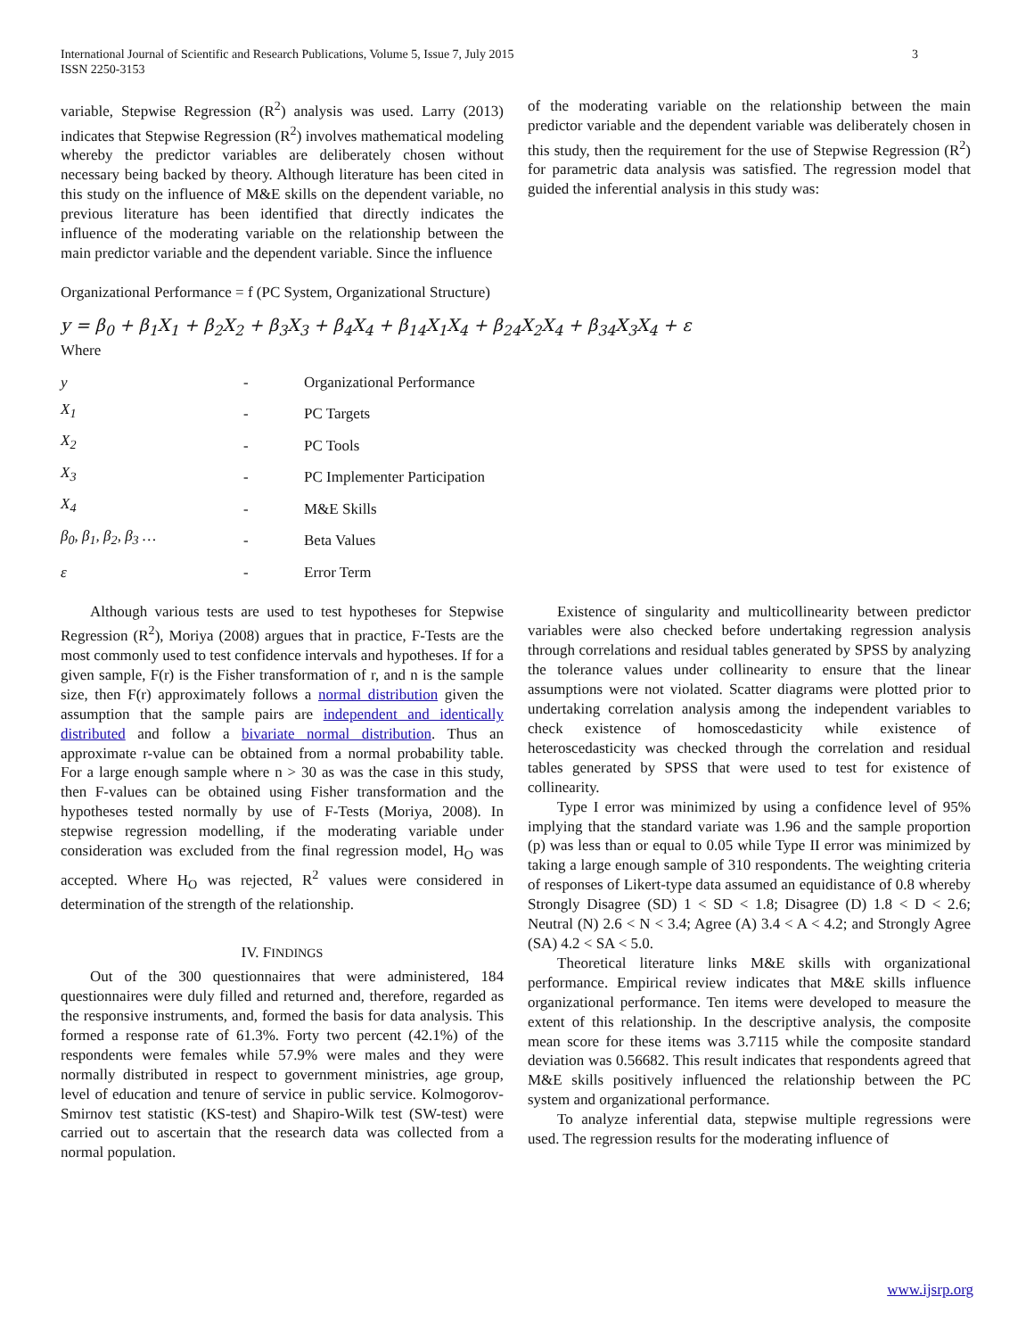3 International Journal of Scientific and Research Publications, Volume 5, Issue 7, July 2015
ISSN 2250-3153
variable, Stepwise Regression (R<sup>2</sup>) analysis was used. Larry (2013) indicates that Stepwise Regression (R<sup>2</sup>) involves mathematical modeling whereby the predictor variables are deliberately chosen without necessary being backed by theory. Although literature has been cited in this study on the influence of M&E skills on the dependent variable, no previous literature has been identified that directly indicates the influence of the moderating variable on the relationship between the main predictor variable and the dependent variable. Since the influence
of the moderating variable on the relationship between the main predictor variable and the dependent variable was deliberately chosen in this study, then the requirement for the use of Stepwise Regression (R<sup>2</sup>) for parametric data analysis was satisfied. The regression model that guided the inferential analysis in this study was:
Organizational Performance = f (PC System, Organizational Structure)
y = β<sub>0</sub> + β<sub>1</sub>X<sub>1</sub> + β<sub>2</sub>X<sub>2</sub> + β<sub>3</sub>X<sub>3</sub> + β<sub>4</sub>X<sub>4</sub> + β<sub>14</sub>X<sub>1</sub>X<sub>4</sub> + β<sub>24</sub>X<sub>2</sub>X<sub>4</sub> + β<sub>34</sub>X<sub>3</sub>X<sub>4</sub> + ε
Where
| y | - | Organizational Performance |
| X<sub>1</sub> | - | PC Targets |
| X<sub>2</sub> | - | PC Tools |
| X<sub>3</sub> | - | PC Implementer Participation |
| X<sub>4</sub> | - | M&E Skills |
| β<sub>0</sub>, β<sub>1</sub>, β<sub>2</sub>, β<sub>3</sub> … | - | Beta Values |
| ε | - | Error Term |
Although various tests are used to test hypotheses for Stepwise Regression (R<sup>2</sup>), Moriya (2008) argues that in practice, F-Tests are the most commonly used to test confidence intervals and hypotheses. If for a given sample, F(r) is the Fisher transformation of r, and n is the sample size, then F(r) approximately follows a normal distribution given the assumption that the sample pairs are independent and identically distributed and follow a bivariate normal distribution. Thus an approximate r-value can be obtained from a normal probability table. For a large enough sample where n > 30 as was the case in this study, then F-values can be obtained using Fisher transformation and the hypotheses tested normally by use of F-Tests (Moriya, 2008). In stepwise regression modelling, if the moderating variable under consideration was excluded from the final regression model, H<sub>O</sub> was accepted. Where H<sub>O</sub> was rejected, R<sup>2</sup> values were considered in determination of the strength of the relationship.
IV. FINDINGS
Out of the 300 questionnaires that were administered, 184 questionnaires were duly filled and returned and, therefore, regarded as the responsive instruments, and, formed the basis for data analysis. This formed a response rate of 61.3%. Forty two percent (42.1%) of the respondents were females while 57.9% were males and they were normally distributed in respect to government ministries, age group, level of education and tenure of service in public service. Kolmogorov-Smirnov test statistic (KS-test) and Shapiro-Wilk test (SW-test) were carried out to ascertain that the research data was collected from a normal population.
Existence of singularity and multicollinearity between predictor variables were also checked before undertaking regression analysis through correlations and residual tables generated by SPSS by analyzing the tolerance values under collinearity to ensure that the linear assumptions were not violated. Scatter diagrams were plotted prior to undertaking correlation analysis among the independent variables to check existence of homoscedasticity while existence of heteroscedasticity was checked through the correlation and residual tables generated by SPSS that were used to test for existence of collinearity.
Type I error was minimized by using a confidence level of 95% implying that the standard variate was 1.96 and the sample proportion (p) was less than or equal to 0.05 while Type II error was minimized by taking a large enough sample of 310 respondents. The weighting criteria of responses of Likert-type data assumed an equidistance of 0.8 whereby Strongly Disagree (SD) 1 < SD < 1.8; Disagree (D) 1.8 < D < 2.6; Neutral (N) 2.6 < N < 3.4; Agree (A) 3.4 < A < 4.2; and Strongly Agree (SA) 4.2 < SA < 5.0.
Theoretical literature links M&E skills with organizational performance. Empirical review indicates that M&E skills influence organizational performance. Ten items were developed to measure the extent of this relationship. In the descriptive analysis, the composite mean score for these items was 3.7115 while the composite standard deviation was 0.56682. This result indicates that respondents agreed that M&E skills positively influenced the relationship between the PC system and organizational performance.
To analyze inferential data, stepwise multiple regressions were used. The regression results for the moderating influence of
www.ijsrp.org